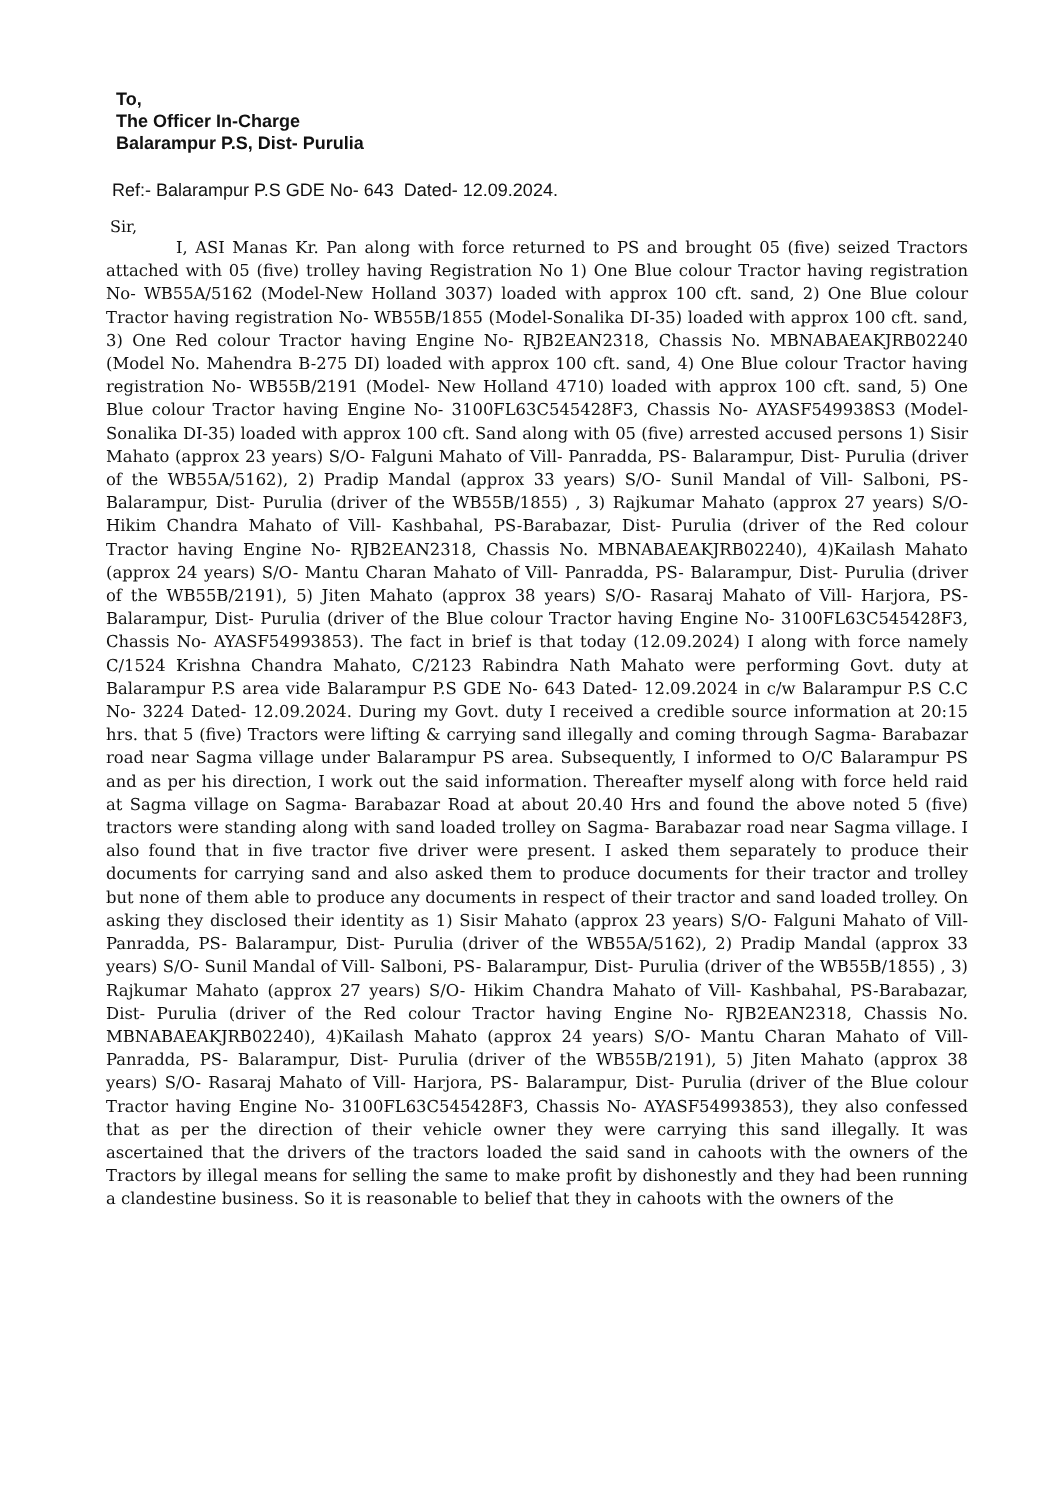To,
The Officer In-Charge
Balarampur P.S, Dist- Purulia
Ref:- Balarampur P.S GDE No- 643 Dated- 12.09.2024.
Sir,
I, ASI Manas Kr. Pan along with force returned to PS and brought 05 (five) seized Tractors attached with 05 (five) trolley having Registration No 1) One Blue colour Tractor having registration No- WB55A/5162 (Model-New Holland 3037) loaded with approx 100 cft. sand, 2) One Blue colour Tractor having registration No- WB55B/1855 (Model-Sonalika DI-35) loaded with approx 100 cft. sand, 3) One Red colour Tractor having Engine No- RJB2EAN2318, Chassis No. MBNABAEAKJRB02240 (Model No. Mahendra B-275 DI) loaded with approx 100 cft. sand, 4) One Blue colour Tractor having registration No- WB55B/2191 (Model- New Holland 4710) loaded with approx 100 cft. sand, 5) One Blue colour Tractor having Engine No- 3100FL63C545428F3, Chassis No- AYASF549938S3 (Model-Sonalika DI-35) loaded with approx 100 cft. Sand along with 05 (five) arrested accused persons 1) Sisir Mahato (approx 23 years) S/O- Falguni Mahato of Vill- Panradda, PS- Balarampur, Dist- Purulia (driver of the WB55A/5162), 2) Pradip Mandal (approx 33 years) S/O- Sunil Mandal of Vill- Salboni, PS- Balarampur, Dist- Purulia (driver of the WB55B/1855) , 3) Rajkumar Mahato (approx 27 years) S/O- Hikim Chandra Mahato of Vill- Kashbahal, PS-Barabazar, Dist- Purulia (driver of the Red colour Tractor having Engine No- RJB2EAN2318, Chassis No. MBNABAEAKJRB02240), 4)Kailash Mahato (approx 24 years) S/O- Mantu Charan Mahato of Vill- Panradda, PS- Balarampur, Dist- Purulia (driver of the WB55B/2191), 5) Jiten Mahato (approx 38 years) S/O- Rasaraj Mahato of Vill- Harjora, PS- Balarampur, Dist- Purulia (driver of the Blue colour Tractor having Engine No- 3100FL63C545428F3, Chassis No- AYASF54993853). The fact in brief is that today (12.09.2024) I along with force namely C/1524 Krishna Chandra Mahato, C/2123 Rabindra Nath Mahato were performing Govt. duty at Balarampur P.S area vide Balarampur P.S GDE No- 643 Dated- 12.09.2024 in c/w Balarampur P.S C.C No- 3224 Dated- 12.09.2024. During my Govt. duty I received a credible source information at 20:15 hrs. that 5 (five) Tractors were lifting & carrying sand illegally and coming through Sagma- Barabazar road near Sagma village under Balarampur PS area. Subsequently, I informed to O/C Balarampur PS and as per his direction, I work out the said information. Thereafter myself along with force held raid at Sagma village on Sagma- Barabazar Road at about 20.40 Hrs and found the above noted 5 (five) tractors were standing along with sand loaded trolley on Sagma- Barabazar road near Sagma village. I also found that in five tractor five driver were present. I asked them separately to produce their documents for carrying sand and also asked them to produce documents for their tractor and trolley but none of them able to produce any documents in respect of their tractor and sand loaded trolley. On asking they disclosed their identity as 1) Sisir Mahato (approx 23 years) S/O- Falguni Mahato of Vill- Panradda, PS- Balarampur, Dist- Purulia (driver of the WB55A/5162), 2) Pradip Mandal (approx 33 years) S/O- Sunil Mandal of Vill- Salboni, PS- Balarampur, Dist- Purulia (driver of the WB55B/1855) , 3) Rajkumar Mahato (approx 27 years) S/O- Hikim Chandra Mahato of Vill- Kashbahal, PS-Barabazar, Dist- Purulia (driver of the Red colour Tractor having Engine No- RJB2EAN2318, Chassis No. MBNABAEAKJRB02240), 4)Kailash Mahato (approx 24 years) S/O- Mantu Charan Mahato of Vill- Panradda, PS- Balarampur, Dist- Purulia (driver of the WB55B/2191), 5) Jiten Mahato (approx 38 years) S/O- Rasaraj Mahato of Vill- Harjora, PS- Balarampur, Dist- Purulia (driver of the Blue colour Tractor having Engine No- 3100FL63C545428F3, Chassis No- AYASF54993853), they also confessed that as per the direction of their vehicle owner they were carrying this sand illegally. It was ascertained that the drivers of the tractors loaded the said sand in cahoots with the owners of the Tractors by illegal means for selling the same to make profit by dishonestly and they had been running a clandestine business. So it is reasonable to belief that they in cahoots with the owners of the